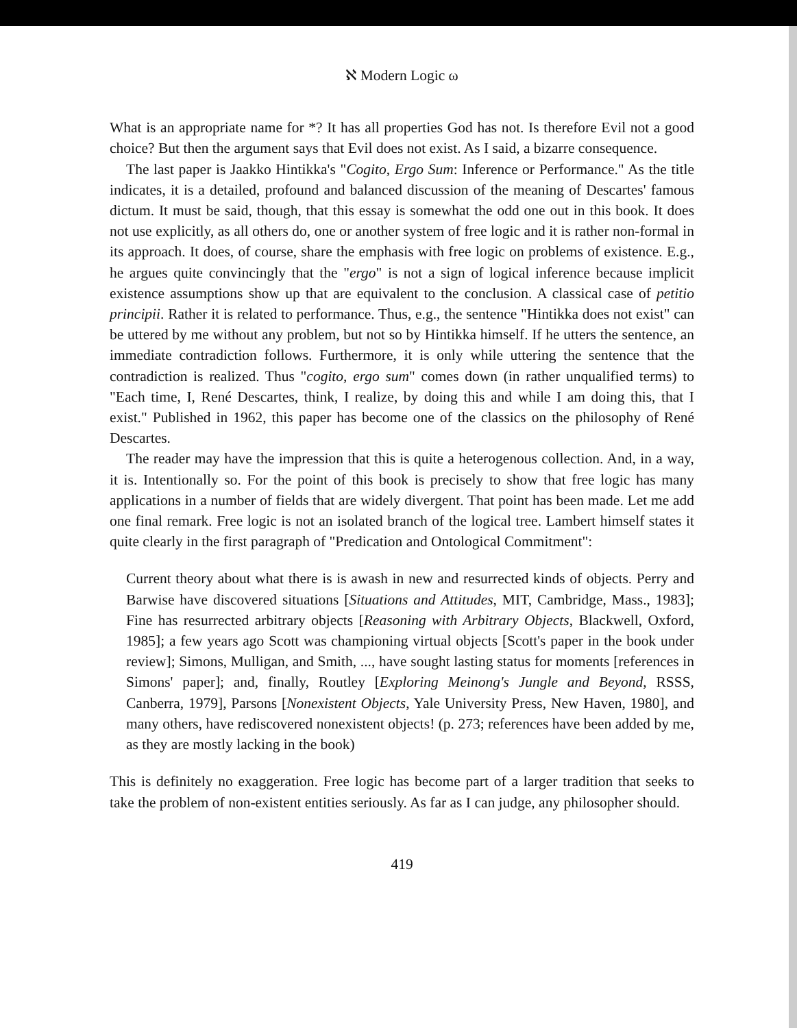ℵ Modern Logic ω
What is an appropriate name for *? It has all properties God has not. Is therefore Evil not a good choice? But then the argument says that Evil does not exist. As I said, a bizarre consequence.
The last paper is Jaakko Hintikka's "Cogito, Ergo Sum: Inference or Performance." As the title indicates, it is a detailed, profound and balanced discussion of the meaning of Descartes' famous dictum. It must be said, though, that this essay is somewhat the odd one out in this book. It does not use explicitly, as all others do, one or another system of free logic and it is rather non-formal in its approach. It does, of course, share the emphasis with free logic on problems of existence. E.g., he argues quite convincingly that the "ergo" is not a sign of logical inference because implicit existence assumptions show up that are equivalent to the conclusion. A classical case of petitio principii. Rather it is related to performance. Thus, e.g., the sentence "Hintikka does not exist" can be uttered by me without any problem, but not so by Hintikka himself. If he utters the sentence, an immediate contradiction follows. Furthermore, it is only while uttering the sentence that the contradiction is realized. Thus "cogito, ergo sum" comes down (in rather unqualified terms) to "Each time, I, René Descartes, think, I realize, by doing this and while I am doing this, that I exist." Published in 1962, this paper has become one of the classics on the philosophy of René Descartes.
The reader may have the impression that this is quite a heterogenous collection. And, in a way, it is. Intentionally so. For the point of this book is precisely to show that free logic has many applications in a number of fields that are widely divergent. That point has been made. Let me add one final remark. Free logic is not an isolated branch of the logical tree. Lambert himself states it quite clearly in the first paragraph of "Predication and Ontological Commitment":
Current theory about what there is is awash in new and resurrected kinds of objects. Perry and Barwise have discovered situations [Situations and Attitudes, MIT, Cambridge, Mass., 1983]; Fine has resurrected arbitrary objects [Reasoning with Arbitrary Objects, Blackwell, Oxford, 1985]; a few years ago Scott was championing virtual objects [Scott's paper in the book under review]; Simons, Mulligan, and Smith, ..., have sought lasting status for moments [references in Simons' paper]; and, finally, Routley [Exploring Meinong's Jungle and Beyond, RSSS, Canberra, 1979], Parsons [Nonexistent Objects, Yale University Press, New Haven, 1980], and many others, have rediscovered nonexistent objects! (p. 273; references have been added by me, as they are mostly lacking in the book)
This is definitely no exaggeration. Free logic has become part of a larger tradition that seeks to take the problem of non-existent entities seriously. As far as I can judge, any philosopher should.
419